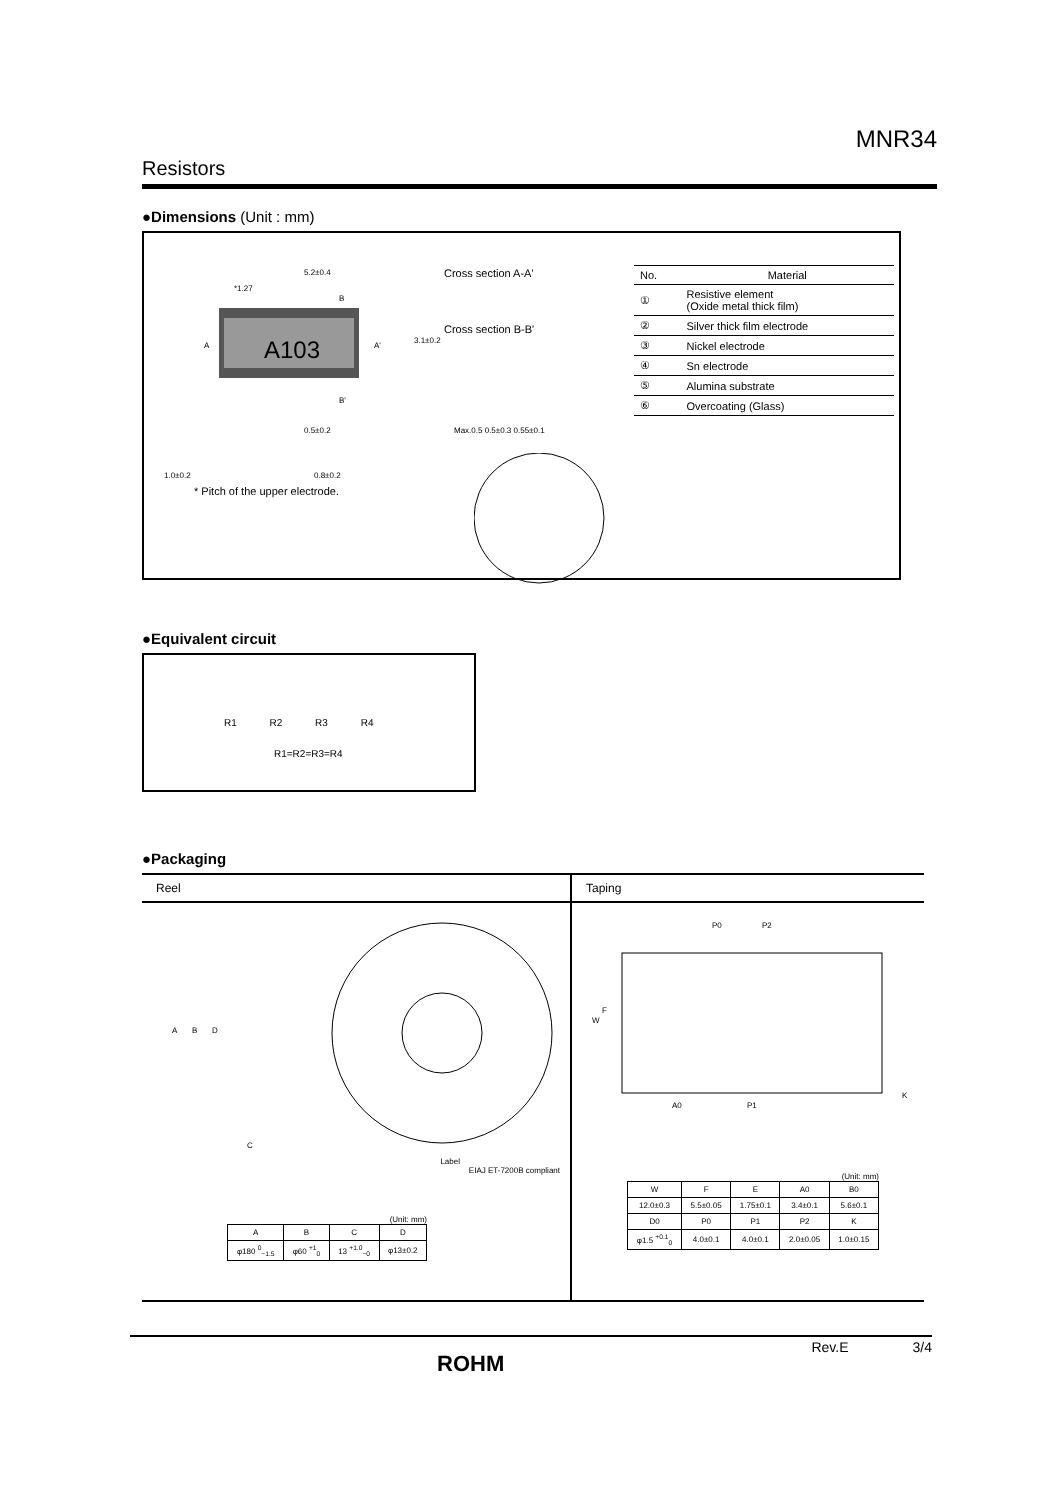MNR34
Resistors
●Dimensions (Unit : mm)
5.2±0.4
*1.27
B
A103
A
A'
B'
3.1±0.2
Max.0.5 0.5±0.3 0.55±0.1
0.5±0.2
1.0±0.2
0.8±0.2
* Pitch of the upper electrode.
Cross section A-A'
Cross section B-B'
| No. | Material |
| ① | Resistive element (Oxide metal thick film) |
| ② | Silver thick film electrode |
| ③ | Nickel electrode |
| ④ | Sn electrode |
| ⑤ | Alumina substrate |
| ⑥ | Overcoating (Glass) |
●Equivalent circuit
R1 R2 R3 R4
R1=R2=R3=R4
●Packaging
Reel
A
B
D
C
Label
EIAJ ET-7200B compliant
(Unit: mm)
| A | B | C | D |
| φ180 <sup>0</sup><sub>−1.5</sub> | φ60 <sup>+1</sup><sub>0</sub> | 13 <sup>+1.0</sup><sub>−0</sub> | φ13±0.2 |
Taping
P0
P2
W
F
A0
P1
K
(Unit: mm)
| W | F | E | A0 | B0 |
| 12.0±0.3 | 5.5±0.05 | 1.75±0.1 | 3.4±0.1 | 5.6±0.1 |
| D0 | P0 | P1 | P2 | K |
| φ1.5 <sup>+0.1</sup><sub>0</sub> | 4.0±0.1 | 4.0±0.1 | 2.0±0.05 | 1.0±0.15 |
ROHM
Rev.E 3/4